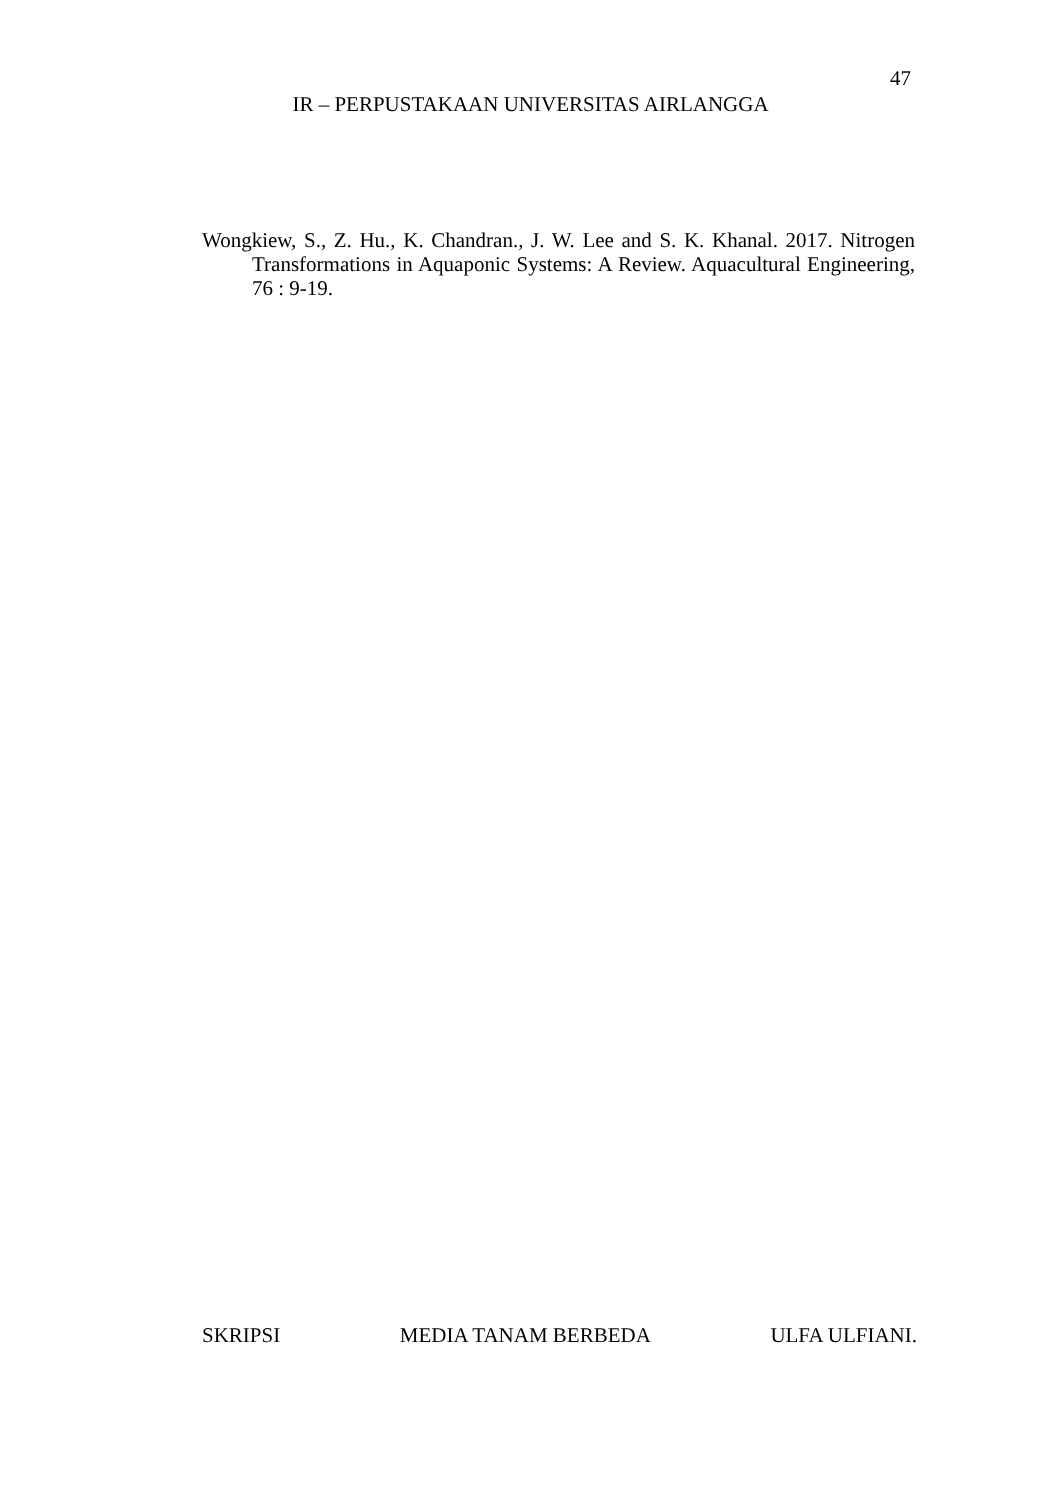47
IR – PERPUSTAKAAN UNIVERSITAS AIRLANGGA
Wongkiew, S., Z. Hu., K. Chandran., J. W. Lee and S. K. Khanal. 2017. Nitrogen Transformations in Aquaponic Systems: A Review. Aquacultural Engineering, 76 : 9-19.
SKRIPSI MEDIA TANAM BERBEDA ULFA ULFIANI.